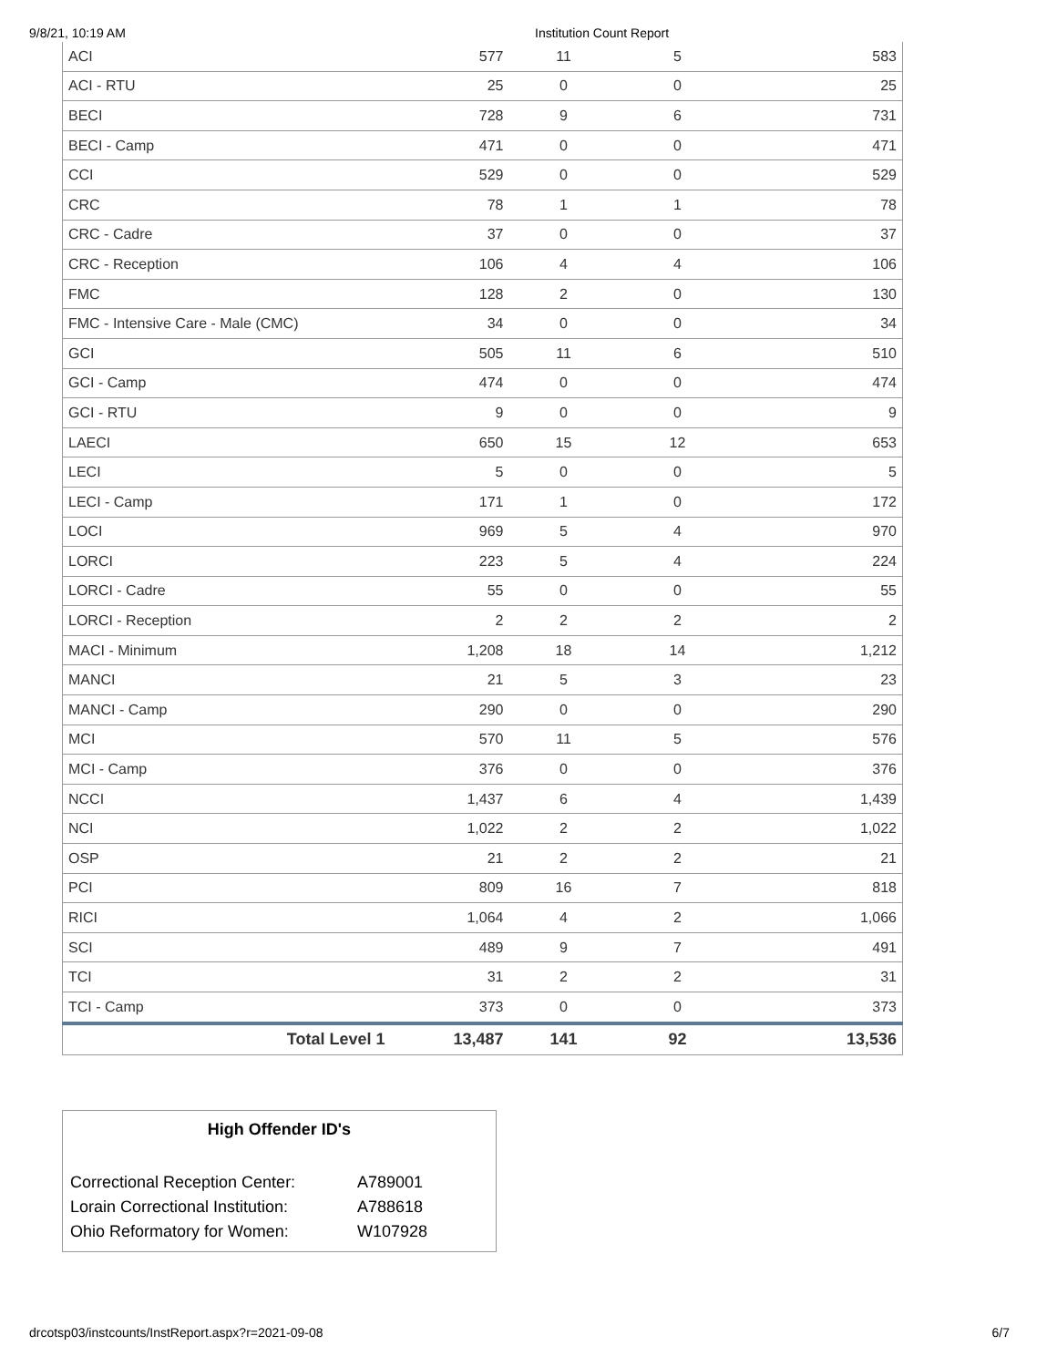9/8/21, 10:19 AM Institution Count Report
| ACI | 577 | 11 | 5 | 583 |
| ACI - RTU | 25 | 0 | 0 | 25 |
| BECI | 728 | 9 | 6 | 731 |
| BECI - Camp | 471 | 0 | 0 | 471 |
| CCI | 529 | 0 | 0 | 529 |
| CRC | 78 | 1 | 1 | 78 |
| CRC - Cadre | 37 | 0 | 0 | 37 |
| CRC - Reception | 106 | 4 | 4 | 106 |
| FMC | 128 | 2 | 0 | 130 |
| FMC - Intensive Care - Male (CMC) | 34 | 0 | 0 | 34 |
| GCI | 505 | 11 | 6 | 510 |
| GCI - Camp | 474 | 0 | 0 | 474 |
| GCI - RTU | 9 | 0 | 0 | 9 |
| LAECI | 650 | 15 | 12 | 653 |
| LECI | 5 | 0 | 0 | 5 |
| LECI - Camp | 171 | 1 | 0 | 172 |
| LOCI | 969 | 5 | 4 | 970 |
| LORCI | 223 | 5 | 4 | 224 |
| LORCI - Cadre | 55 | 0 | 0 | 55 |
| LORCI - Reception | 2 | 2 | 2 | 2 |
| MACI - Minimum | 1,208 | 18 | 14 | 1,212 |
| MANCI | 21 | 5 | 3 | 23 |
| MANCI - Camp | 290 | 0 | 0 | 290 |
| MCI | 570 | 11 | 5 | 576 |
| MCI - Camp | 376 | 0 | 0 | 376 |
| NCCI | 1,437 | 6 | 4 | 1,439 |
| NCI | 1,022 | 2 | 2 | 1,022 |
| OSP | 21 | 2 | 2 | 21 |
| PCI | 809 | 16 | 7 | 818 |
| RICI | 1,064 | 4 | 2 | 1,066 |
| SCI | 489 | 9 | 7 | 491 |
| TCI | 31 | 2 | 2 | 31 |
| TCI - Camp | 373 | 0 | 0 | 373 |
| Total Level 1 | 13,487 | 141 | 92 | 13,536 |
High Offender ID's
| Correctional Reception Center: | A789001 |
| Lorain Correctional Institution: | A788618 |
| Ohio Reformatory for Women: | W107928 |
drcotsp03/instcounts/InstReport.aspx?r=2021-09-08 6/7